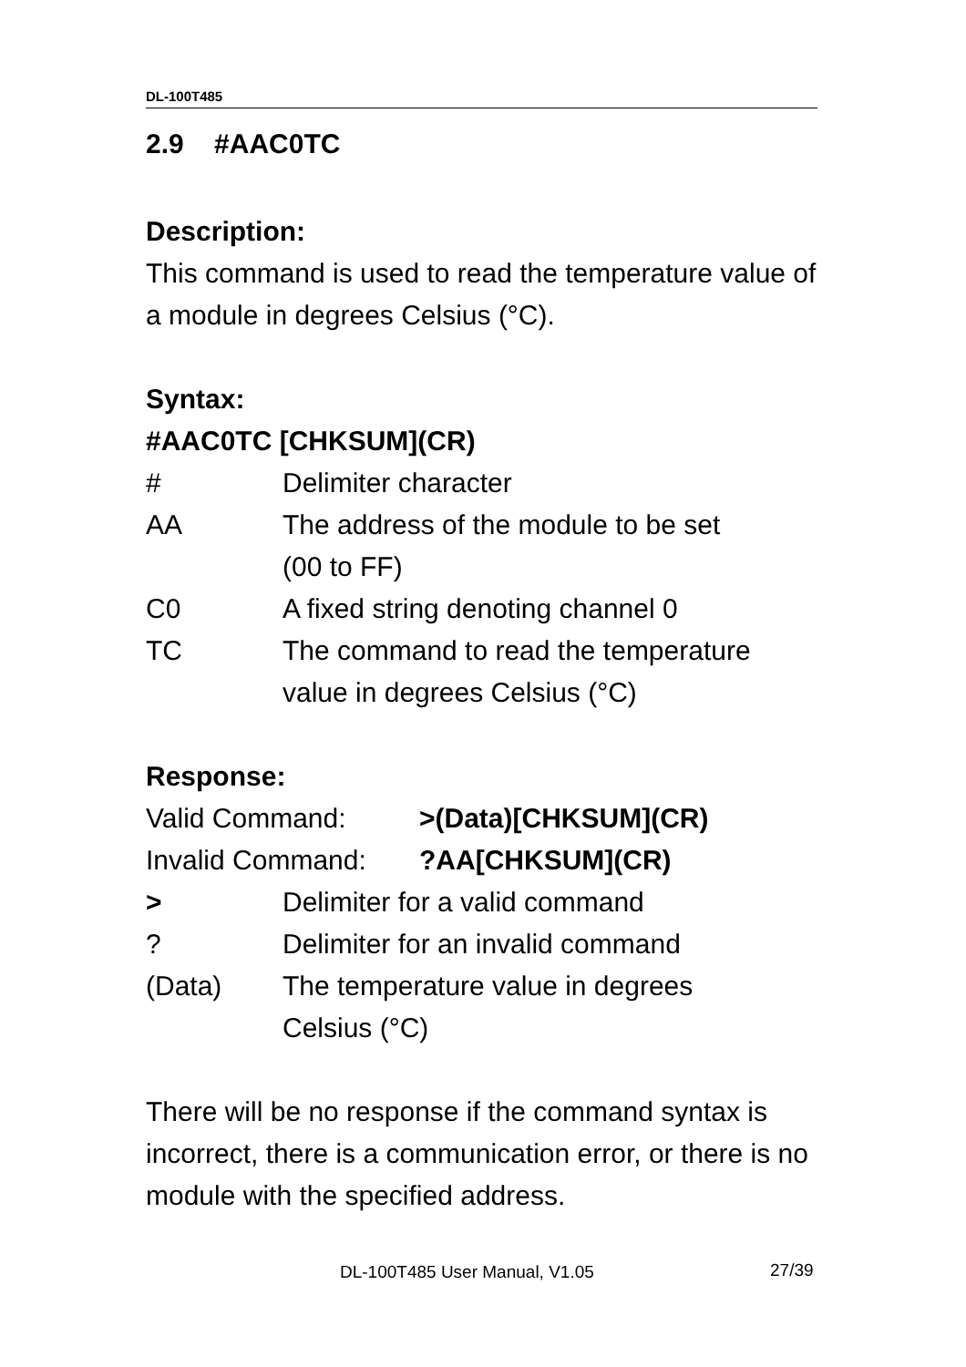DL-100T485
2.9 #AAC0TC
Description:
This command is used to read the temperature value of a module in degrees Celsius (°C).
Syntax:
#AAC0TC [CHKSUM](CR)
# Delimiter character
AA The address of the module to be set
(00 to FF)
C0 A fixed string denoting channel 0
TC The command to read the temperature value in degrees Celsius (°C)
Response:
Valid Command: >(Data)[CHKSUM](CR)
Invalid Command:?AA[CHKSUM](CR)
> Delimiter for a valid command
? Delimiter for an invalid command
(Data) The temperature value in degrees
Celsius (°C)
There will be no response if the command syntax is incorrect, there is a communication error, or there is no module with the specified address.
DL-100T485 User Manual, V1.05 27/39